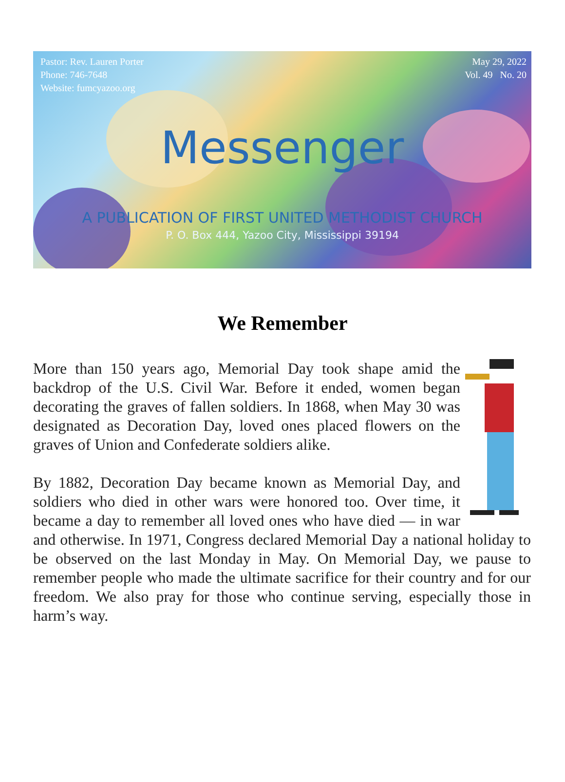Pastor: Rev. Lauren Porter
Phone: 746-7648
Website: fumcyazoo.org
May 29, 2022
Vol. 49 No. 20
Messenger
A PUBLICATION OF FIRST UNITED METHODIST CHURCH
P. O. Box 444, Yazoo City, Mississippi 39194
We Remember
More than 150 years ago, Memorial Day took shape amid the backdrop of the U.S. Civil War. Before it ended, women began decorating the graves of fallen soldiers. In 1868, when May 30 was designated as Decoration Day, loved ones placed flowers on the graves of Union and Confederate soldiers alike.
By 1882, Decoration Day became known as Memorial Day, and soldiers who died in other wars were honored too. Over time, it became a day to remember all loved ones who have died — in war and otherwise. In 1971, Congress declared Memorial Day a national holiday to be observed on the last Monday in May. On Memorial Day, we pause to remember people who made the ultimate sacrifice for their country and for our freedom. We also pray for those who continue serving, especially those in harm’s way.